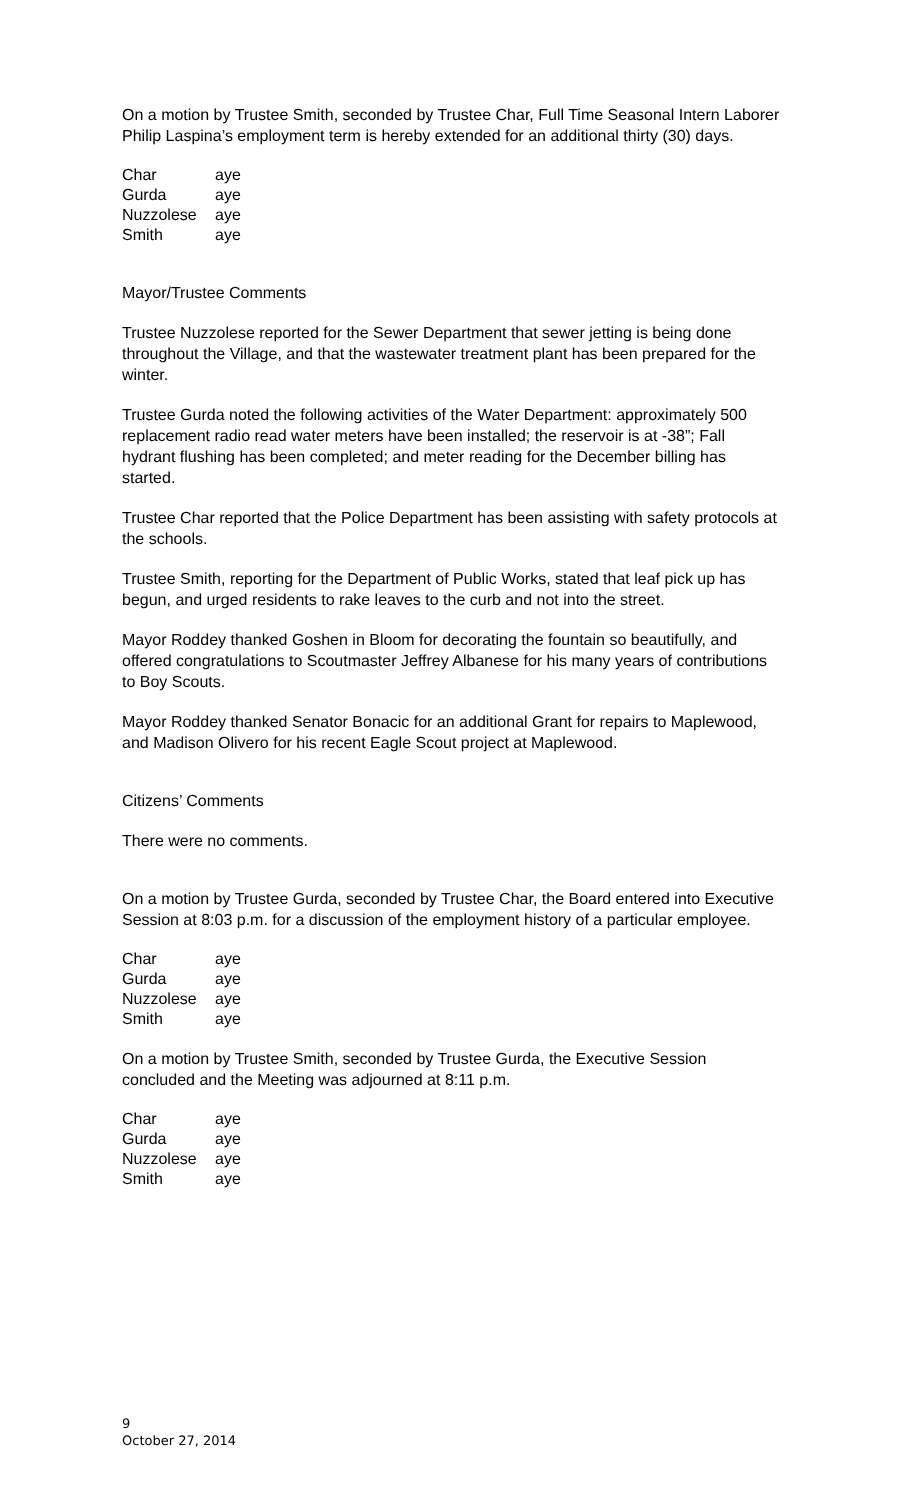On a motion by Trustee Smith, seconded by Trustee Char, Full Time Seasonal Intern Laborer Philip Laspina’s employment term is hereby extended for an additional thirty (30) days.
| Char | aye |
| Gurda | aye |
| Nuzzolese | aye |
| Smith | aye |
Mayor/Trustee Comments
Trustee Nuzzolese reported for the Sewer Department that sewer jetting is being done throughout the Village, and that the wastewater treatment plant has been prepared for the winter.
Trustee Gurda noted the following activities of the Water Department: approximately 500 replacement radio read water meters have been installed; the reservoir is at -38”; Fall hydrant flushing has been completed; and meter reading for the December billing has started.
Trustee Char reported that the Police Department has been assisting with safety protocols at the schools.
Trustee Smith, reporting for the Department of Public Works, stated that leaf pick up has begun, and urged residents to rake leaves to the curb and not into the street.
Mayor Roddey thanked Goshen in Bloom for decorating the fountain so beautifully, and offered congratulations to Scoutmaster Jeffrey Albanese for his many years of contributions to Boy Scouts.
Mayor Roddey thanked Senator Bonacic for an additional Grant for repairs to Maplewood, and Madison Olivero for his recent Eagle Scout project at Maplewood.
Citizens’ Comments
There were no comments.
On a motion by Trustee Gurda, seconded by Trustee Char, the Board entered into Executive Session at 8:03 p.m. for a discussion of the employment history of a particular employee.
| Char | aye |
| Gurda | aye |
| Nuzzolese | aye |
| Smith | aye |
On a motion by Trustee Smith, seconded by Trustee Gurda, the Executive Session concluded and the Meeting was adjourned at 8:11 p.m.
| Char | aye |
| Gurda | aye |
| Nuzzolese | aye |
| Smith | aye |
9
October 27, 2014